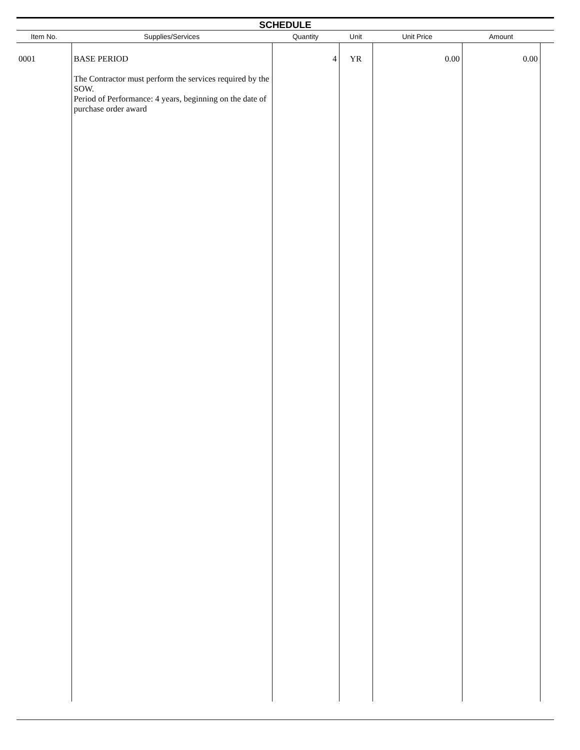SCHEDULE
| Item No. | Supplies/Services | Quantity | Unit | Unit Price | Amount | |
| --- | --- | --- | --- | --- | --- | --- |
| 0001 | BASE PERIOD The Contractor must perform the services required by the SOW. Period of Performance: 4 years, beginning on the date of purchase order award | 4 | YR | 0.00 | 0.00 | |